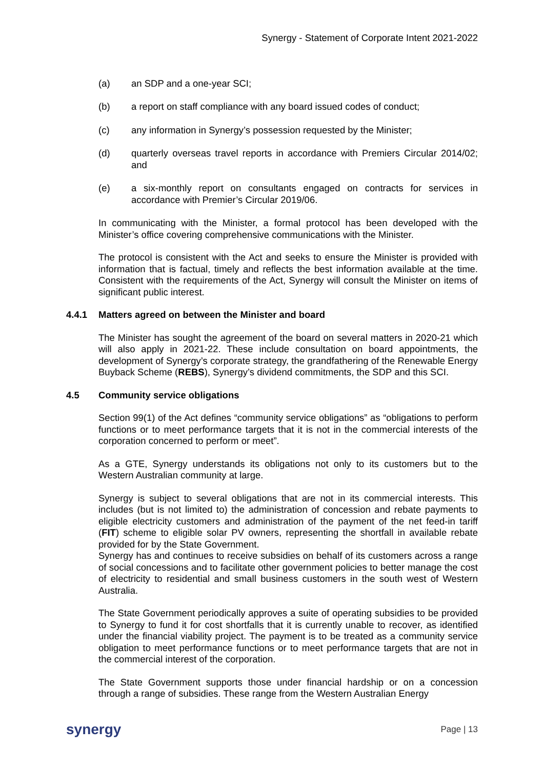Synergy - Statement of Corporate Intent 2021-2022
(a) an SDP and a one-year SCI;
(b) a report on staff compliance with any board issued codes of conduct;
(c) any information in Synergy’s possession requested by the Minister;
(d) quarterly overseas travel reports in accordance with Premiers Circular 2014/02; and
(e) a six-monthly report on consultants engaged on contracts for services in accordance with Premier’s Circular 2019/06.
In communicating with the Minister, a formal protocol has been developed with the Minister’s office covering comprehensive communications with the Minister.
The protocol is consistent with the Act and seeks to ensure the Minister is provided with information that is factual, timely and reflects the best information available at the time. Consistent with the requirements of the Act, Synergy will consult the Minister on items of significant public interest.
4.4.1 Matters agreed on between the Minister and board
The Minister has sought the agreement of the board on several matters in 2020-21 which will also apply in 2021-22. These include consultation on board appointments, the development of Synergy’s corporate strategy, the grandfathering of the Renewable Energy Buyback Scheme (REBS), Synergy’s dividend commitments, the SDP and this SCI.
4.5 Community service obligations
Section 99(1) of the Act defines “community service obligations” as “obligations to perform functions or to meet performance targets that it is not in the commercial interests of the corporation concerned to perform or meet”.
As a GTE, Synergy understands its obligations not only to its customers but to the Western Australian community at large.
Synergy is subject to several obligations that are not in its commercial interests. This includes (but is not limited to) the administration of concession and rebate payments to eligible electricity customers and administration of the payment of the net feed-in tariff (FIT) scheme to eligible solar PV owners, representing the shortfall in available rebate provided for by the State Government.
Synergy has and continues to receive subsidies on behalf of its customers across a range of social concessions and to facilitate other government policies to better manage the cost of electricity to residential and small business customers in the south west of Western Australia.
The State Government periodically approves a suite of operating subsidies to be provided to Synergy to fund it for cost shortfalls that it is currently unable to recover, as identified under the financial viability project. The payment is to be treated as a community service obligation to meet performance functions or to meet performance targets that are not in the commercial interest of the corporation.
The State Government supports those under financial hardship or on a concession through a range of subsidies. These range from the Western Australian Energy
synergy Page | 13